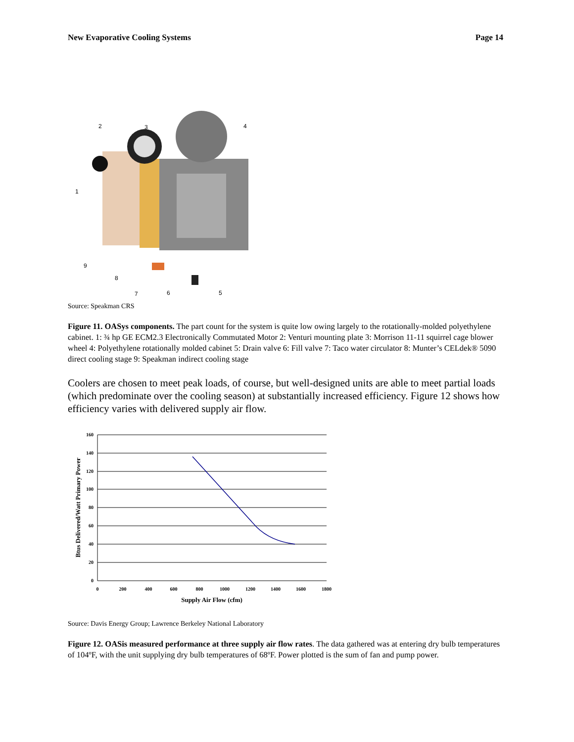New Evaporative Cooling Systems Page 14
1
2
3
4
5
6
7
8
9
Source: Speakman CRS
Figure 11. OASys components. The part count for the system is quite low owing largely to the rotationally-molded polyethylene cabinet. 1: ¾ hp GE ECM2.3 Electronically Commutated Motor 2: Venturi mounting plate 3: Morrison 11-11 squirrel cage blower wheel 4: Polyethylene rotationally molded cabinet 5: Drain valve 6: Fill valve 7: Taco water circulator 8: Munter’s CELdek® 5090 direct cooling stage 9: Speakman indirect cooling stage
Coolers are chosen to meet peak loads, of course, but well-designed units are able to meet partial loads (which predominate over the cooling season) at substantially increased efficiency. Figure 12 shows how efficiency varies with delivered supply air flow.
160
140
120
100
80
60
40
20
0
0
200
400
600
800
1000
1200
1400
1600
1800
Supply Air Flow (cfm)
Btus Delivered/Watt Primary Power
Source: Davis Energy Group; Lawrence Berkeley National Laboratory
Figure 12. OASis measured performance at three supply air flow rates. The data gathered was at entering dry bulb temperatures of 104ºF, with the unit supplying dry bulb temperatures of 68ºF. Power plotted is the sum of fan and pump power.